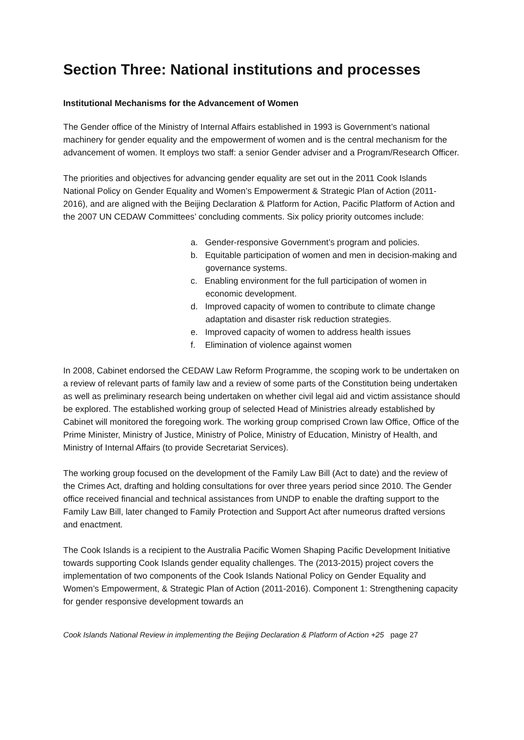Section Three: National institutions and processes
Institutional Mechanisms for the Advancement of Women
The Gender office of the Ministry of Internal Affairs established in 1993 is Government’s national machinery for gender equality and the empowerment of women and is the central mechanism for the advancement of women. It employs two staff: a senior Gender adviser and a Program/Research Officer.
The priorities and objectives for advancing gender equality are set out in the 2011 Cook Islands National Policy on Gender Equality and Women’s Empowerment & Strategic Plan of Action (2011-2016), and are aligned with the Beijing Declaration & Platform for Action, Pacific Platform of Action and the 2007 UN CEDAW Committees’ concluding comments. Six policy priority outcomes include:
a. Gender-responsive Government’s program and policies.
b. Equitable participation of women and men in decision-making and governance systems.
c. Enabling environment for the full participation of women in economic development.
d. Improved capacity of women to contribute to climate change adaptation and disaster risk reduction strategies.
e. Improved capacity of women to address health issues
f. Elimination of violence against women
In 2008, Cabinet endorsed the CEDAW Law Reform Programme, the scoping work to be undertaken on a review of relevant parts of family law and a review of some parts of the Constitution being undertaken as well as preliminary research being undertaken on whether civil legal aid and victim assistance should be explored. The established working group of selected Head of Ministries already established by Cabinet will monitored the foregoing work. The working group comprised Crown law Office, Office of the Prime Minister, Ministry of Justice, Ministry of Police, Ministry of Education, Ministry of Health, and Ministry of Internal Affairs (to provide Secretariat Services).
The working group focused on the development of the Family Law Bill (Act to date) and the review of the Crimes Act, drafting and holding consultations for over three years period since 2010. The Gender office received financial and technical assistances from UNDP to enable the drafting support to the Family Law Bill, later changed to Family Protection and Support Act after numeorus drafted versions and enactment.
The Cook Islands is a recipient to the Australia Pacific Women Shaping Pacific Development Initiative towards supporting Cook Islands gender equality challenges. The (2013-2015) project covers the implementation of two components of the Cook Islands National Policy on Gender Equality and Women’s Empowerment, & Strategic Plan of Action (2011-2016). Component 1: Strengthening capacity for gender responsive development towards an
Cook Islands National Review in implementing the Beijing Declaration & Platform of Action +25 page 27